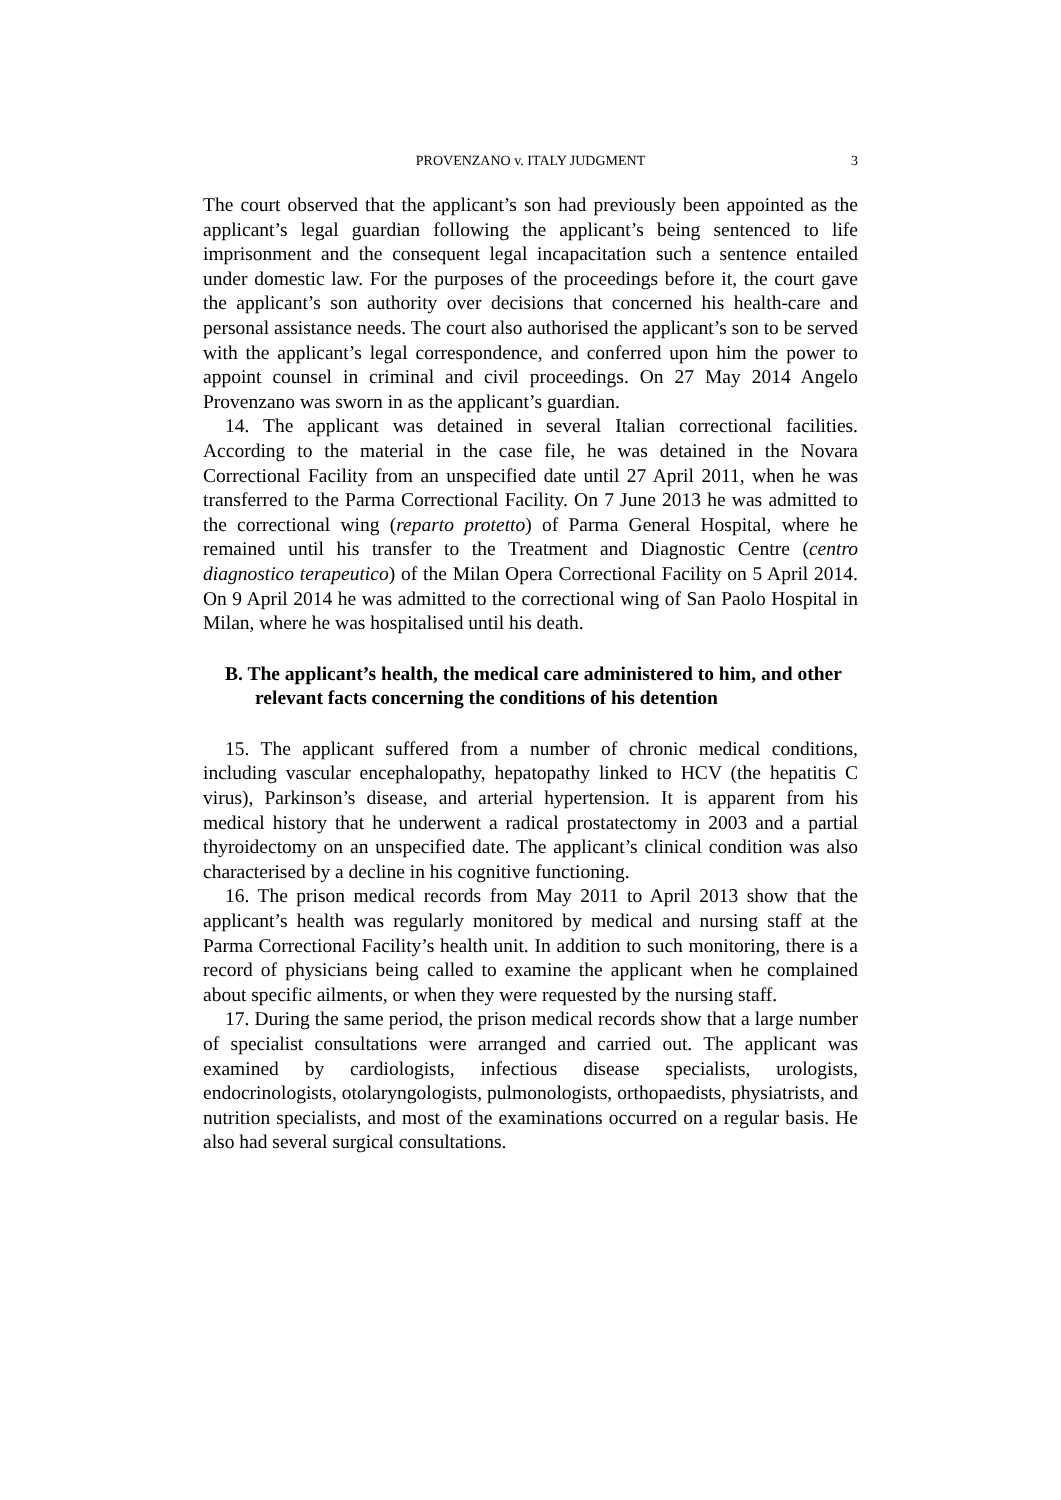PROVENZANO v. ITALY JUDGMENT 3
The court observed that the applicant’s son had previously been appointed as the applicant’s legal guardian following the applicant’s being sentenced to life imprisonment and the consequent legal incapacitation such a sentence entailed under domestic law. For the purposes of the proceedings before it, the court gave the applicant’s son authority over decisions that concerned his health-care and personal assistance needs. The court also authorised the applicant’s son to be served with the applicant’s legal correspondence, and conferred upon him the power to appoint counsel in criminal and civil proceedings. On 27 May 2014 Angelo Provenzano was sworn in as the applicant’s guardian.
14. The applicant was detained in several Italian correctional facilities. According to the material in the case file, he was detained in the Novara Correctional Facility from an unspecified date until 27 April 2011, when he was transferred to the Parma Correctional Facility. On 7 June 2013 he was admitted to the correctional wing (reparto protetto) of Parma General Hospital, where he remained until his transfer to the Treatment and Diagnostic Centre (centro diagnostico terapeutico) of the Milan Opera Correctional Facility on 5 April 2014. On 9 April 2014 he was admitted to the correctional wing of San Paolo Hospital in Milan, where he was hospitalised until his death.
B. The applicant’s health, the medical care administered to him, and other relevant facts concerning the conditions of his detention
15. The applicant suffered from a number of chronic medical conditions, including vascular encephalopathy, hepatopathy linked to HCV (the hepatitis C virus), Parkinson’s disease, and arterial hypertension. It is apparent from his medical history that he underwent a radical prostatectomy in 2003 and a partial thyroidectomy on an unspecified date. The applicant’s clinical condition was also characterised by a decline in his cognitive functioning.
16. The prison medical records from May 2011 to April 2013 show that the applicant’s health was regularly monitored by medical and nursing staff at the Parma Correctional Facility’s health unit. In addition to such monitoring, there is a record of physicians being called to examine the applicant when he complained about specific ailments, or when they were requested by the nursing staff.
17. During the same period, the prison medical records show that a large number of specialist consultations were arranged and carried out. The applicant was examined by cardiologists, infectious disease specialists, urologists, endocrinologists, otolaryngologists, pulmonologists, orthopaedists, physiatrists, and nutrition specialists, and most of the examinations occurred on a regular basis. He also had several surgical consultations.